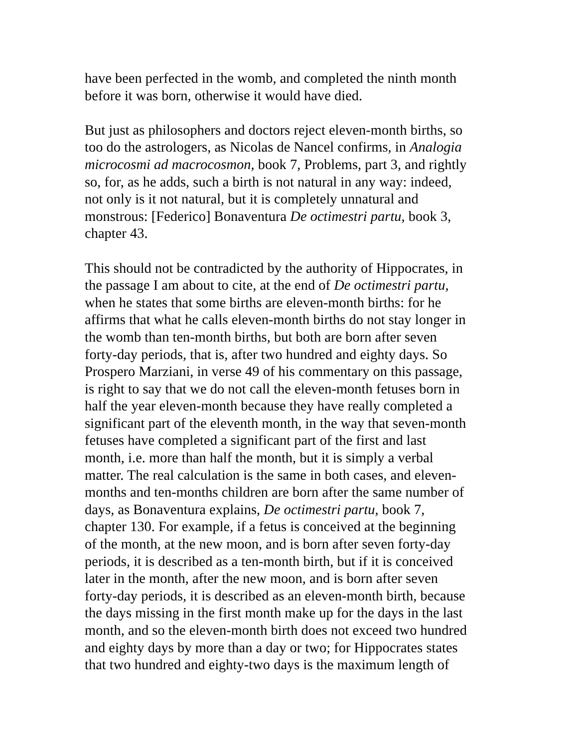have been perfected in the womb, and completed the ninth month
before it was born, otherwise it would have died.
But just as philosophers and doctors reject eleven-month births, so
too do the astrologers, as Nicolas de Nancel confirms, in Analogia
microcosmi ad macrocosmon, book 7, Problems, part 3, and rightly
so, for, as he adds, such a birth is not natural in any way: indeed,
not only is it not natural, but it is completely unnatural and
monstrous: [Federico] Bonaventura De octimestri partu, book 3,
chapter 43.
This should not be contradicted by the authority of Hippocrates, in
the passage I am about to cite, at the end of De octimestri partu,
when he states that some births are eleven-month births: for he
affirms that what he calls eleven-month births do not stay longer in
the womb than ten-month births, but both are born after seven
forty-day periods, that is, after two hundred and eighty days. So
Prospero Marziani, in verse 49 of his commentary on this passage,
is right to say that we do not call the eleven-month fetuses born in
half the year eleven-month because they have really completed a
significant part of the eleventh month, in the way that seven-month
fetuses have completed a significant part of the first and last
month, i.e. more than half the month, but it is simply a verbal
matter. The real calculation is the same in both cases, and eleven-
months and ten-months children are born after the same number of
days, as Bonaventura explains, De octimestri partu, book 7,
chapter 130. For example, if a fetus is conceived at the beginning
of the month, at the new moon, and is born after seven forty-day
periods, it is described as a ten-month birth, but if it is conceived
later in the month, after the new moon, and is born after seven
forty-day periods, it is described as an eleven-month birth, because
the days missing in the first month make up for the days in the last
month, and so the eleven-month birth does not exceed two hundred
and eighty days by more than a day or two; for Hippocrates states
that two hundred and eighty-two days is the maximum length of